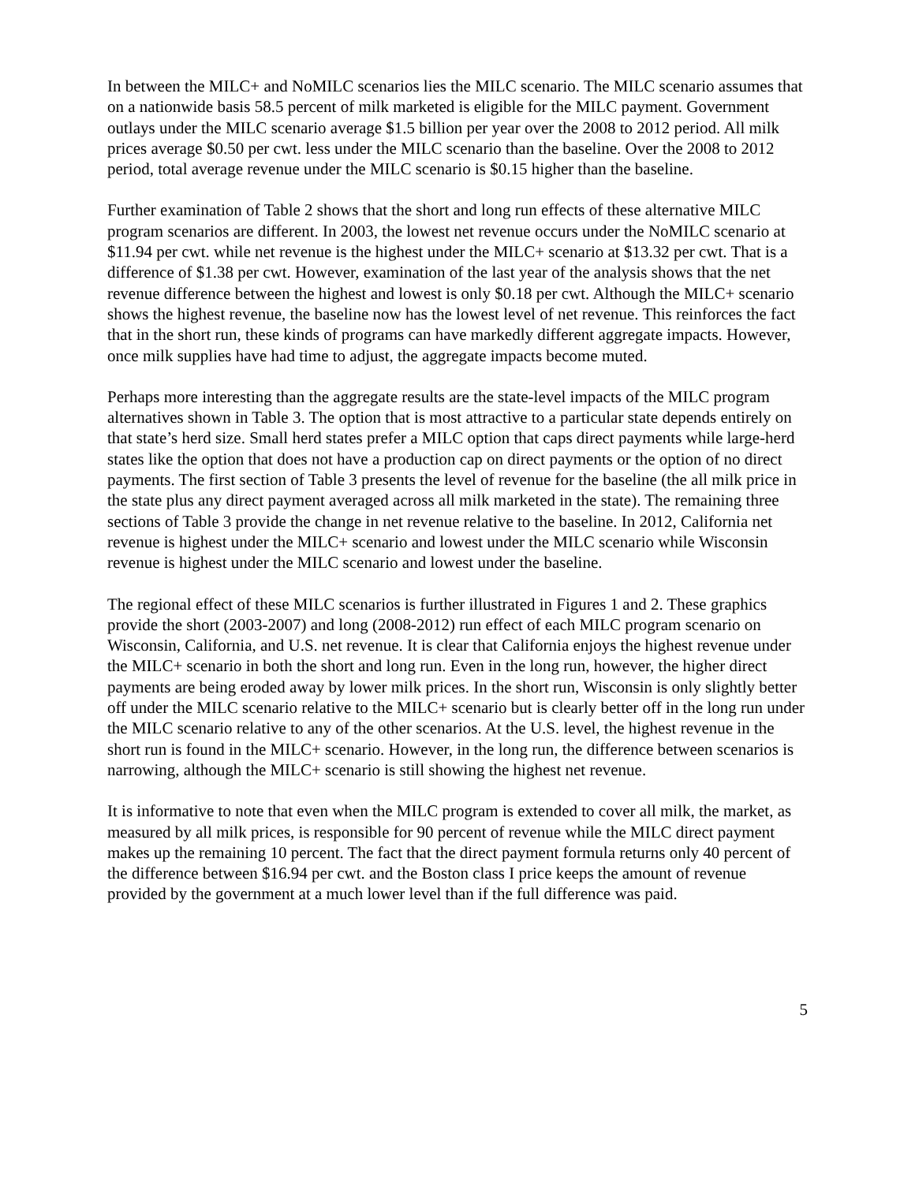In between the MILC+ and NoMILC scenarios lies the MILC scenario. The MILC scenario assumes that on a nationwide basis 58.5 percent of milk marketed is eligible for the MILC payment. Government outlays under the MILC scenario average $1.5 billion per year over the 2008 to 2012 period. All milk prices average $0.50 per cwt. less under the MILC scenario than the baseline. Over the 2008 to 2012 period, total average revenue under the MILC scenario is $0.15 higher than the baseline.
Further examination of Table 2 shows that the short and long run effects of these alternative MILC program scenarios are different. In 2003, the lowest net revenue occurs under the NoMILC scenario at $11.94 per cwt. while net revenue is the highest under the MILC+ scenario at $13.32 per cwt. That is a difference of $1.38 per cwt. However, examination of the last year of the analysis shows that the net revenue difference between the highest and lowest is only $0.18 per cwt. Although the MILC+ scenario shows the highest revenue, the baseline now has the lowest level of net revenue. This reinforces the fact that in the short run, these kinds of programs can have markedly different aggregate impacts. However, once milk supplies have had time to adjust, the aggregate impacts become muted.
Perhaps more interesting than the aggregate results are the state-level impacts of the MILC program alternatives shown in Table 3. The option that is most attractive to a particular state depends entirely on that state’s herd size. Small herd states prefer a MILC option that caps direct payments while large-herd states like the option that does not have a production cap on direct payments or the option of no direct payments. The first section of Table 3 presents the level of revenue for the baseline (the all milk price in the state plus any direct payment averaged across all milk marketed in the state). The remaining three sections of Table 3 provide the change in net revenue relative to the baseline. In 2012, California net revenue is highest under the MILC+ scenario and lowest under the MILC scenario while Wisconsin revenue is highest under the MILC scenario and lowest under the baseline.
The regional effect of these MILC scenarios is further illustrated in Figures 1 and 2. These graphics provide the short (2003-2007) and long (2008-2012) run effect of each MILC program scenario on Wisconsin, California, and U.S. net revenue. It is clear that California enjoys the highest revenue under the MILC+ scenario in both the short and long run. Even in the long run, however, the higher direct payments are being eroded away by lower milk prices. In the short run, Wisconsin is only slightly better off under the MILC scenario relative to the MILC+ scenario but is clearly better off in the long run under the MILC scenario relative to any of the other scenarios. At the U.S. level, the highest revenue in the short run is found in the MILC+ scenario. However, in the long run, the difference between scenarios is narrowing, although the MILC+ scenario is still showing the highest net revenue.
It is informative to note that even when the MILC program is extended to cover all milk, the market, as measured by all milk prices, is responsible for 90 percent of revenue while the MILC direct payment makes up the remaining 10 percent. The fact that the direct payment formula returns only 40 percent of the difference between $16.94 per cwt. and the Boston class I price keeps the amount of revenue provided by the government at a much lower level than if the full difference was paid.
5